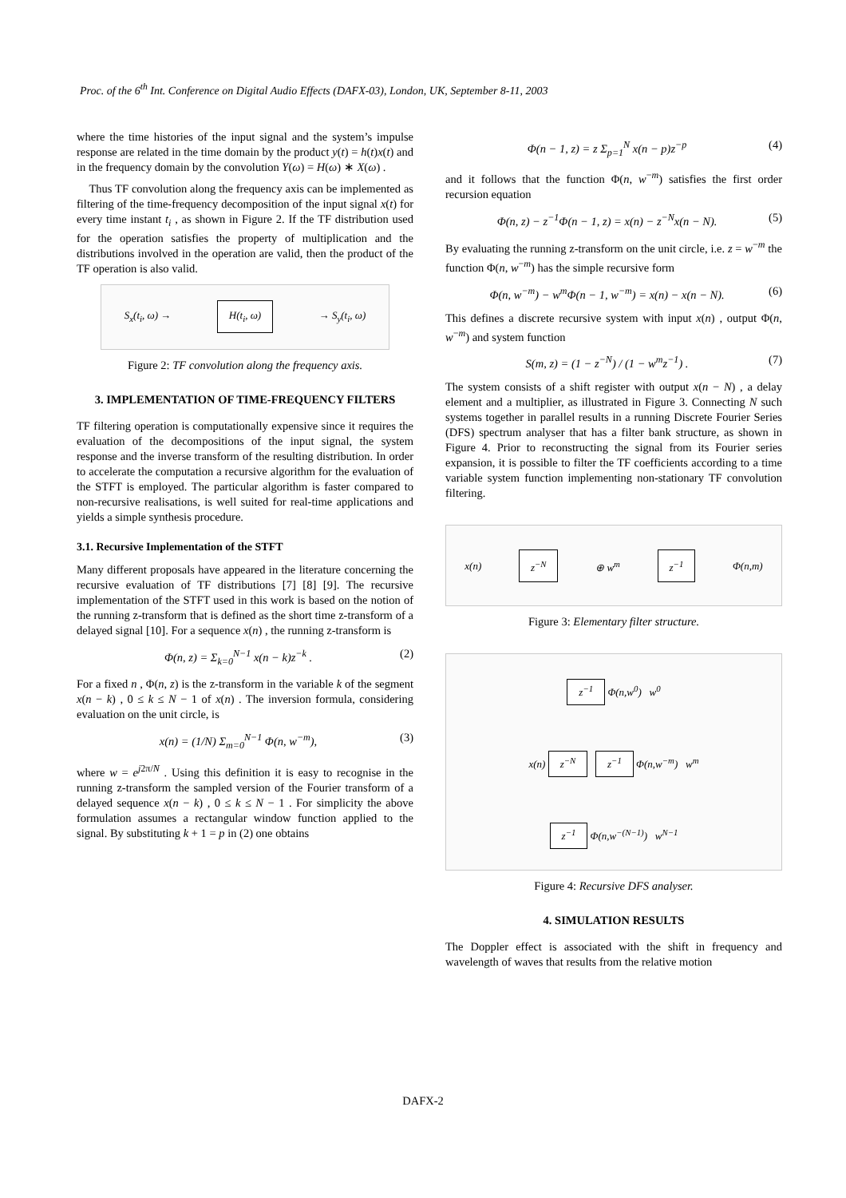Proc. of the 6<sup>th</sup> Int. Conference on Digital Audio Effects (DAFX-03), London, UK, September 8-11, 2003
where the time histories of the input signal and the system’s impulse response are related in the time domain by the product y(t) = h(t)x(t) and in the frequency domain by the convolution Y(ω) = H(ω) ∗ X(ω) .
Thus TF convolution along the frequency axis can be implemented as filtering of the time-frequency decomposition of the input signal x(t) for every time instant t<sub>i</sub> , as shown in Figure 2. If the TF distribution used for the operation satisfies the property of multiplication and the distributions involved in the operation are valid, then the product of the TF operation is also valid.
S<sub>x</sub>(t<sub>i</sub>, ω) → H(t<sub>i</sub>, ω) → S<sub>y</sub>(t<sub>i</sub>, ω)
Figure 2: TF convolution along the frequency axis.
3. IMPLEMENTATION OF TIME-FREQUENCY FILTERS
TF filtering operation is computationally expensive since it requires the evaluation of the decompositions of the input signal, the system response and the inverse transform of the resulting distribution. In order to accelerate the computation a recursive algorithm for the evaluation of the STFT is employed. The particular algorithm is faster compared to non-recursive realisations, is well suited for real-time applications and yields a simple synthesis procedure.
3.1. Recursive Implementation of the STFT
Many different proposals have appeared in the literature concerning the recursive evaluation of TF distributions [7] [8] [9]. The recursive implementation of the STFT used in this work is based on the notion of the running z-transform that is defined as the short time z-transform of a delayed signal [10]. For a sequence x(n) , the running z-transform is
Φ(n, z) = Σ<sub>k=0</sub><sup>N−1</sup> x(n − k)z<sup>−k</sup> . (2)
For a fixed n , Φ(n, z) is the z-transform in the variable k of the segment x(n − k) , 0 ≤ k ≤ N − 1 of x(n) . The inversion formula, considering evaluation on the unit circle, is
x(n) = (1/N) Σ<sub>m=0</sub><sup>N−1</sup> Φ(n, w<sup>−m</sup>), (3)
where w = e<sup>j2π/N</sup> . Using this definition it is easy to recognise in the running z-transform the sampled version of the Fourier transform of a delayed sequence x(n − k) , 0 ≤ k ≤ N − 1 . For simplicity the above formulation assumes a rectangular window function applied to the signal. By substituting k + 1 = p in (2) one obtains
Φ(n − 1, z) = z Σ<sub>p=1</sub><sup>N</sup> x(n − p)z<sup>−p</sup> (4)
and it follows that the function Φ(n, w<sup>−m</sup>) satisfies the first order recursion equation
Φ(n, z) − z<sup>−1</sup>Φ(n − 1, z) = x(n) − z<sup>−N</sup>x(n − N). (5)
By evaluating the running z-transform on the unit circle, i.e. z = w<sup>−m</sup> the function Φ(n, w<sup>−m</sup>) has the simple recursive form
Φ(n, w<sup>−m</sup>) − w<sup>m</sup>Φ(n − 1, w<sup>−m</sup>) = x(n) − x(n − N). (6)
This defines a discrete recursive system with input x(n) , output Φ(n, w<sup>−m</sup>) and system function
S(m, z) = (1 − z<sup>−N</sup>) / (1 − w<sup>m</sup>z<sup>−1</sup>) . (7)
The system consists of a shift register with output x(n − N) , a delay element and a multiplier, as illustrated in Figure 3. Connecting N such systems together in parallel results in a running Discrete Fourier Series (DFS) spectrum analyser that has a filter bank structure, as shown in Figure 4. Prior to reconstructing the signal from its Fourier series expansion, it is possible to filter the TF coefficients according to a time variable system function implementing non-stationary TF convolution filtering.
x(n) z<sup>−N</sup> ⊕ w<sup>m</sup> z<sup>−1</sup> Φ(n,m)
Figure 3: Elementary filter structure.
z<sup>−1</sup> Φ(n,w<sup>0</sup>) w<sup>0</sup>
x(n) z<sup>−N</sup> z<sup>−1</sup> Φ(n,w<sup>−m</sup>) w<sup>m</sup>
z<sup>−1</sup> Φ(n,w<sup>−(N−1)</sup>) w<sup>N−1</sup>
Figure 4: Recursive DFS analyser.
4. SIMULATION RESULTS
The Doppler effect is associated with the shift in frequency and wavelength of waves that results from the relative motion
DAFX-2